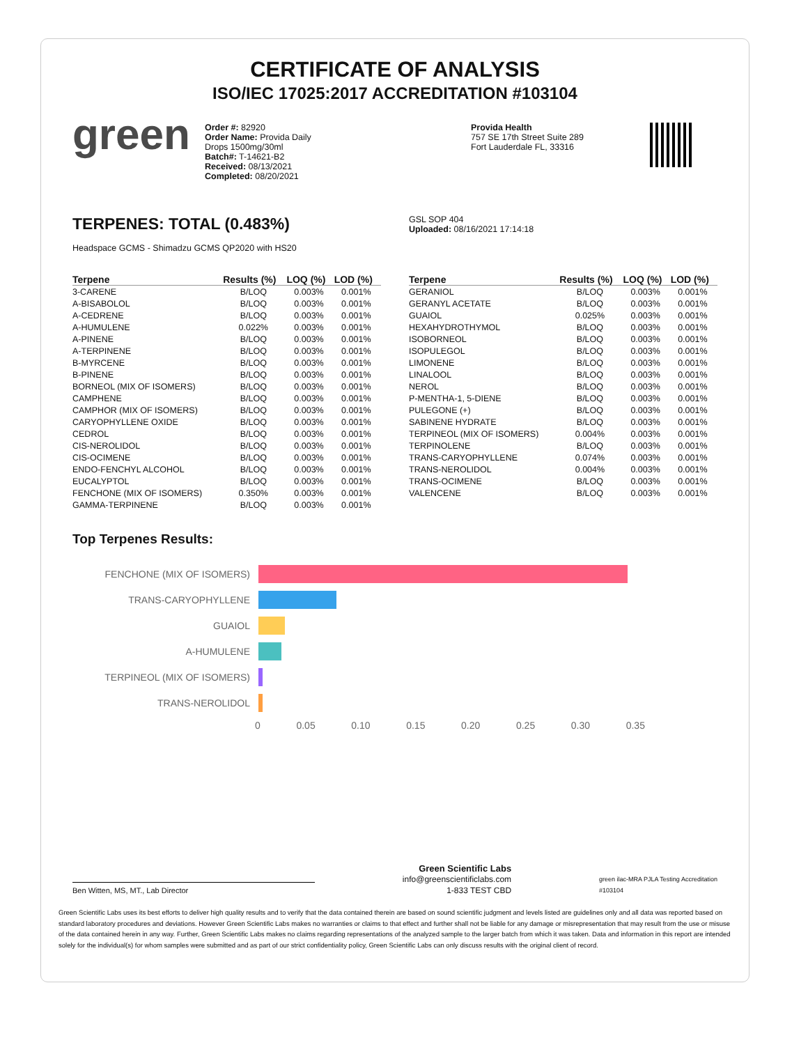CERTIFICATE OF ANALYSIS
ISO/IEC 17025:2017 ACCREDITATION #103104
green
Order #: 82920
Order Name: Provida Daily
Drops 1500mg/30ml
Batch#: T-14621-B2
Received: 08/13/2021
Completed: 08/20/2021
Provida Health
757 SE 17th Street Suite 289
Fort Lauderdale FL, 33316
TERPENES: TOTAL (0.483%)
Headspace GCMS - Shimadzu GCMS QP2020 with HS20
GSL SOP 404
Uploaded: 08/16/2021 17:14:18
| Terpene | Results (%) | LOQ (%) | LOD (%) |
| --- | --- | --- | --- |
| 3-CARENE | B/LOQ | 0.003% | 0.001% |
| A-BISABOLOL | B/LOQ | 0.003% | 0.001% |
| A-CEDRENE | B/LOQ | 0.003% | 0.001% |
| A-HUMULENE | 0.022% | 0.003% | 0.001% |
| A-PINENE | B/LOQ | 0.003% | 0.001% |
| A-TERPINENE | B/LOQ | 0.003% | 0.001% |
| B-MYRCENE | B/LOQ | 0.003% | 0.001% |
| B-PINENE | B/LOQ | 0.003% | 0.001% |
| BORNEOL (MIX OF ISOMERS) | B/LOQ | 0.003% | 0.001% |
| CAMPHENE | B/LOQ | 0.003% | 0.001% |
| CAMPHOR (MIX OF ISOMERS) | B/LOQ | 0.003% | 0.001% |
| CARYOPHYLLENE OXIDE | B/LOQ | 0.003% | 0.001% |
| CEDROL | B/LOQ | 0.003% | 0.001% |
| CIS-NEROLIDOL | B/LOQ | 0.003% | 0.001% |
| CIS-OCIMENE | B/LOQ | 0.003% | 0.001% |
| ENDO-FENCHYL ALCOHOL | B/LOQ | 0.003% | 0.001% |
| EUCALYPTOL | B/LOQ | 0.003% | 0.001% |
| FENCHONE (MIX OF ISOMERS) | 0.350% | 0.003% | 0.001% |
| GAMMA-TERPINENE | B/LOQ | 0.003% | 0.001% |
| Terpene | Results (%) | LOQ (%) | LOD (%) |
| --- | --- | --- | --- |
| GERANIOL | B/LOQ | 0.003% | 0.001% |
| GERANYL ACETATE | B/LOQ | 0.003% | 0.001% |
| GUAIOL | 0.025% | 0.003% | 0.001% |
| HEXAHYDROTHYMOL | B/LOQ | 0.003% | 0.001% |
| ISOBORNEOL | B/LOQ | 0.003% | 0.001% |
| ISOPULEGOL | B/LOQ | 0.003% | 0.001% |
| LIMONENE | B/LOQ | 0.003% | 0.001% |
| LINALOOL | B/LOQ | 0.003% | 0.001% |
| NEROL | B/LOQ | 0.003% | 0.001% |
| P-MENTHA-1, 5-DIENE | B/LOQ | 0.003% | 0.001% |
| PULEGONE (+) | B/LOQ | 0.003% | 0.001% |
| SABINENE HYDRATE | B/LOQ | 0.003% | 0.001% |
| TERPINEOL (MIX OF ISOMERS) | 0.004% | 0.003% | 0.001% |
| TERPINOLENE | B/LOQ | 0.003% | 0.001% |
| TRANS-CARYOPHYLLENE | 0.074% | 0.003% | 0.001% |
| TRANS-NEROLIDOL | 0.004% | 0.003% | 0.001% |
| TRANS-OCIMENE | B/LOQ | 0.003% | 0.001% |
| VALENCENE | B/LOQ | 0.003% | 0.001% |
Top Terpenes Results:
FENCHONE (MIX OF ISOMERS)
TRANS-CARYOPHYLLENE
GUAIOL
A-HUMULENE
TERPINEOL (MIX OF ISOMERS)
TRANS-NEROLIDOL
0 0.05 0.10 0.15 0.20 0.25 0.30 0.35
Ben Witten, MS, MT., Lab Director
Green Scientific Labs
info@greenscientificlabs.com
1-833 TEST CBD
green ilac-MRA PJLA Testing Accreditation #103104
Green Scientific Labs uses its best efforts to deliver high quality results and to verify that the data contained therein are based on sound scientific judgment and levels listed are guidelines only and all data was reported based on standard laboratory procedures and deviations. However Green Scientific Labs makes no warranties or claims to that effect and further shall not be liable for any damage or misrepresentation that may result from the use or misuse of the data contained herein in any way. Further, Green Scientific Labs makes no claims regarding representations of the analyzed sample to the larger batch from which it was taken. Data and information in this report are intended solely for the individual(s) for whom samples were submitted and as part of our strict confidentiality policy, Green Scientific Labs can only discuss results with the original client of record.